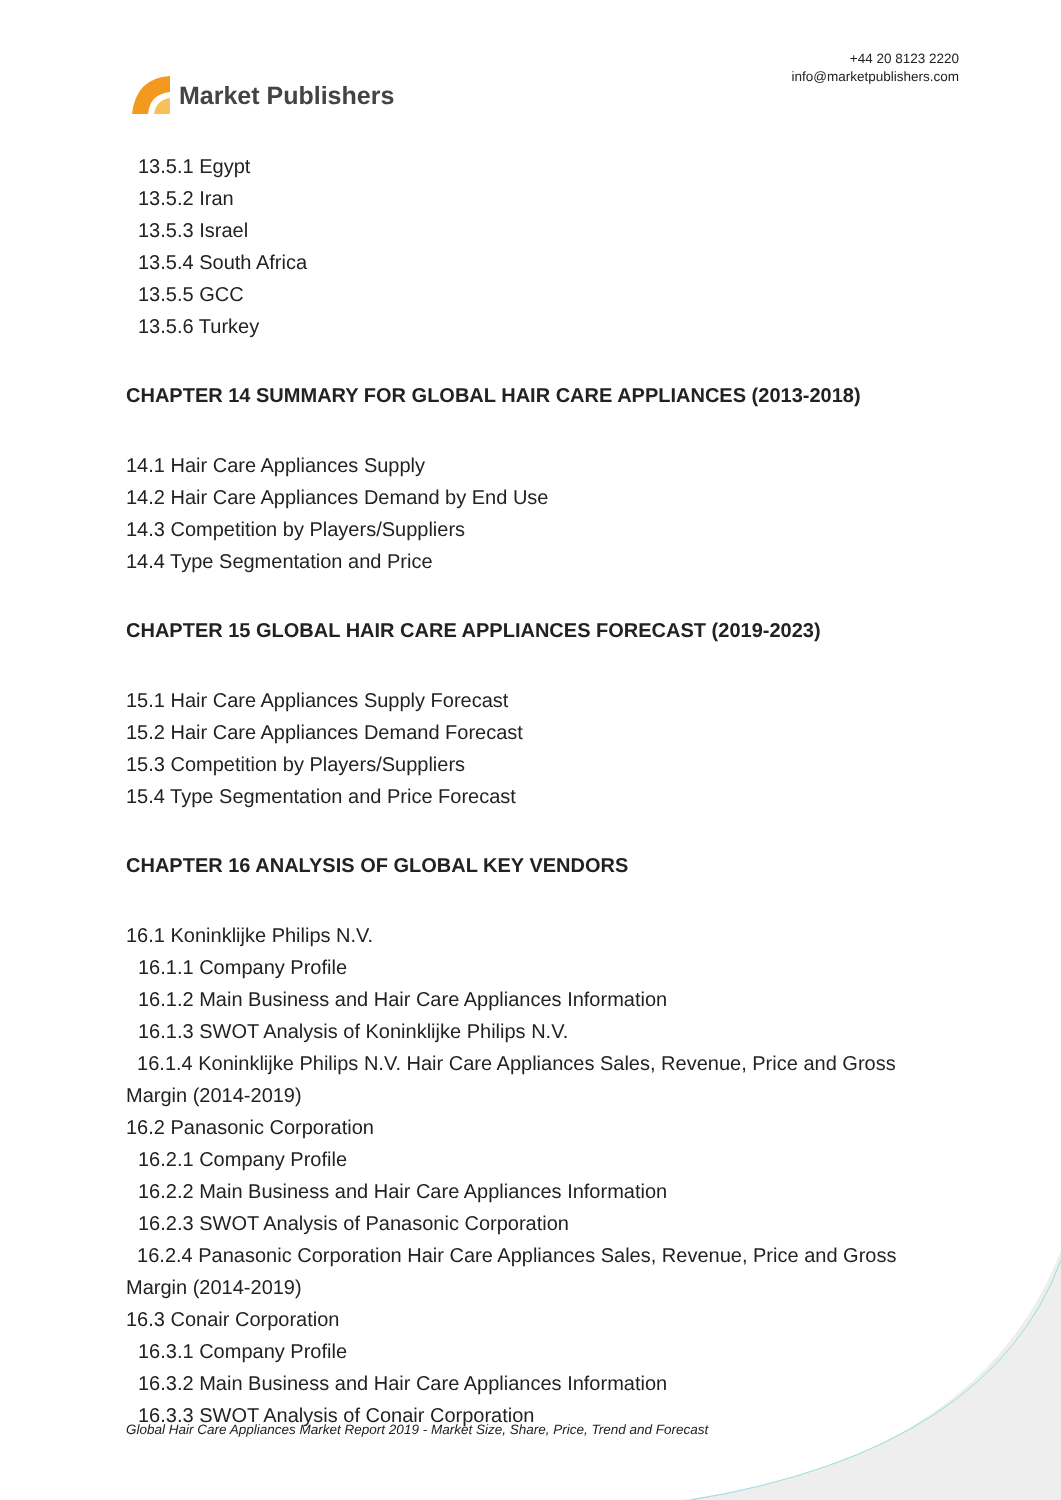Market Publishers
+44 20 8123 2220
info@marketpublishers.com
13.5.1 Egypt
13.5.2 Iran
13.5.3 Israel
13.5.4 South Africa
13.5.5 GCC
13.5.6 Turkey
CHAPTER 14 SUMMARY FOR GLOBAL HAIR CARE APPLIANCES (2013-2018)
14.1 Hair Care Appliances Supply
14.2 Hair Care Appliances Demand by End Use
14.3 Competition by Players/Suppliers
14.4 Type Segmentation and Price
CHAPTER 15 GLOBAL HAIR CARE APPLIANCES FORECAST (2019-2023)
15.1 Hair Care Appliances Supply Forecast
15.2 Hair Care Appliances Demand Forecast
15.3 Competition by Players/Suppliers
15.4 Type Segmentation and Price Forecast
CHAPTER 16 ANALYSIS OF GLOBAL KEY VENDORS
16.1 Koninklijke Philips N.V.
16.1.1 Company Profile
16.1.2 Main Business and Hair Care Appliances Information
16.1.3 SWOT Analysis of Koninklijke Philips N.V.
16.1.4 Koninklijke Philips N.V. Hair Care Appliances Sales, Revenue, Price and Gross Margin (2014-2019)
16.2 Panasonic Corporation
16.2.1 Company Profile
16.2.2 Main Business and Hair Care Appliances Information
16.2.3 SWOT Analysis of Panasonic Corporation
16.2.4 Panasonic Corporation Hair Care Appliances Sales, Revenue, Price and Gross Margin (2014-2019)
16.3 Conair Corporation
16.3.1 Company Profile
16.3.2 Main Business and Hair Care Appliances Information
16.3.3 SWOT Analysis of Conair Corporation
Global Hair Care Appliances Market Report 2019 - Market Size, Share, Price, Trend and Forecast